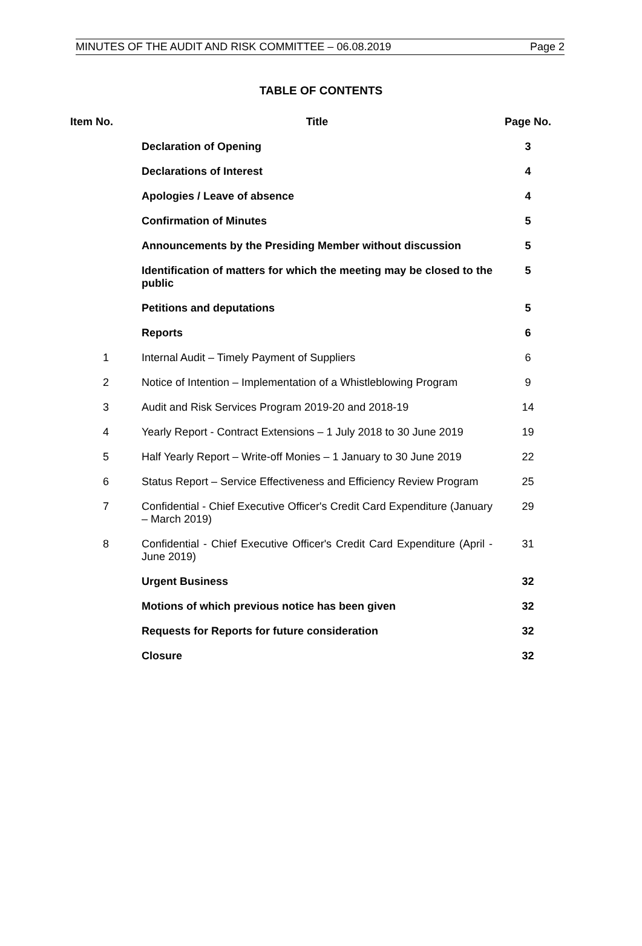MINUTES OF THE AUDIT AND RISK COMMITTEE – 06.08.2019 Page 2
TABLE OF CONTENTS
| Item No. | Title | Page No. |
| --- | --- | --- |
| | Declaration of Opening | 3 |
| | Declarations of Interest | 4 |
| | Apologies / Leave of absence | 4 |
| | Confirmation of Minutes | 5 |
| | Announcements by the Presiding Member without discussion | 5 |
| | Identification of matters for which the meeting may be closed to the public | 5 |
| | Petitions and deputations | 5 |
| | Reports | 6 |
| 1 | Internal Audit – Timely Payment of Suppliers | 6 |
| 2 | Notice of Intention – Implementation of a Whistleblowing Program | 9 |
| 3 | Audit and Risk Services Program 2019-20 and 2018-19 | 14 |
| 4 | Yearly Report - Contract Extensions – 1 July 2018 to 30 June 2019 | 19 |
| 5 | Half Yearly Report – Write-off Monies – 1 January to 30 June 2019 | 22 |
| 6 | Status Report – Service Effectiveness and Efficiency Review Program | 25 |
| 7 | Confidential - Chief Executive Officer's Credit Card Expenditure (January – March 2019) | 29 |
| 8 | Confidential - Chief Executive Officer's Credit Card Expenditure (April - June 2019) | 31 |
| | Urgent Business | 32 |
| | Motions of which previous notice has been given | 32 |
| | Requests for Reports for future consideration | 32 |
| | Closure | 32 |